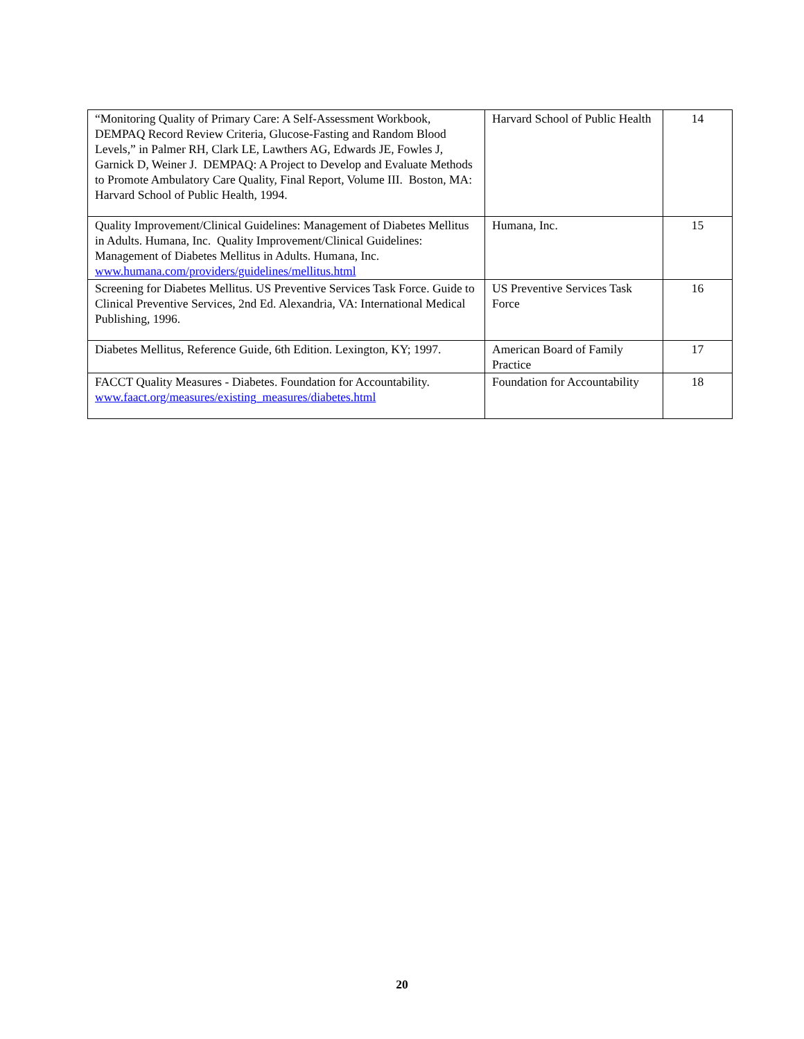| “Monitoring Quality of Primary Care: A Self-Assessment Workbook, DEMPAQ Record Review Criteria, Glucose-Fasting and Random Blood Levels,” in Palmer RH, Clark LE, Lawthers AG, Edwards JE, Fowles J, Garnick D, Weiner J. DEMPAQ: A Project to Develop and Evaluate Methods to Promote Ambulatory Care Quality, Final Report, Volume III. Boston, MA: Harvard School of Public Health, 1994. | Harvard School of Public Health | 14 |
| Quality Improvement/Clinical Guidelines: Management of Diabetes Mellitus in Adults. Humana, Inc. Quality Improvement/Clinical Guidelines: Management of Diabetes Mellitus in Adults. Humana, Inc. www.humana.com/providers/guidelines/mellitus.html | Humana, Inc. | 15 |
| Screening for Diabetes Mellitus. US Preventive Services Task Force. Guide to Clinical Preventive Services, 2nd Ed. Alexandria, VA: International Medical Publishing, 1996. | US Preventive Services Task Force | 16 |
| Diabetes Mellitus, Reference Guide, 6th Edition. Lexington, KY; 1997. | American Board of Family Practice | 17 |
| FACCT Quality Measures - Diabetes. Foundation for Accountability. www.faact.org/measures/existing_measures/diabetes.html | Foundation for Accountability | 18 |
20